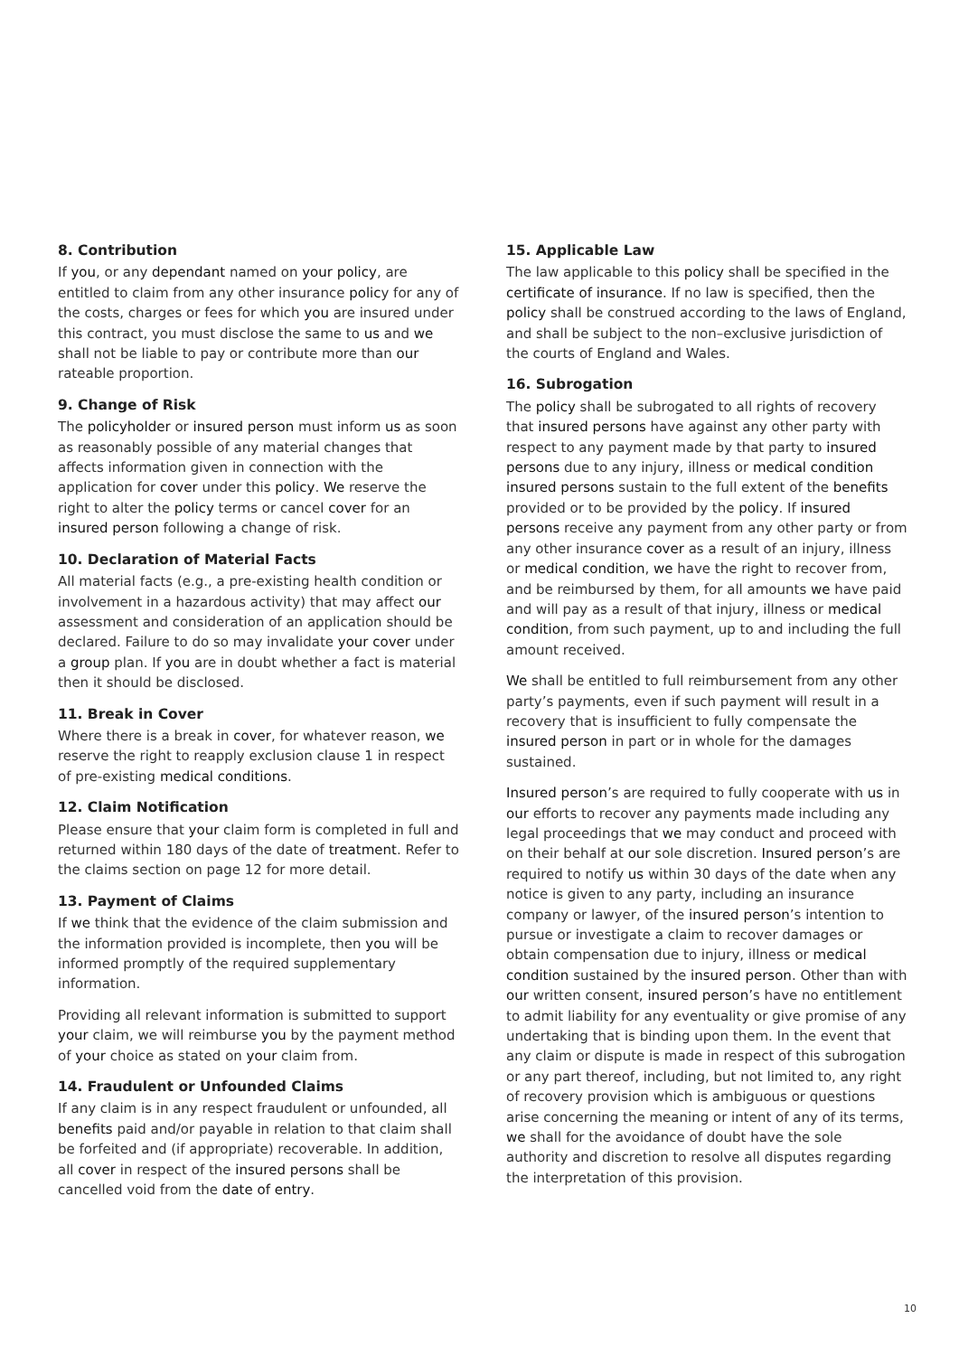8. Contribution
If you, or any dependant named on your policy, are entitled to claim from any other insurance policy for any of the costs, charges or fees for which you are insured under this contract, you must disclose the same to us and we shall not be liable to pay or contribute more than our rateable proportion.
9. Change of Risk
The policyholder or insured person must inform us as soon as reasonably possible of any material changes that affects information given in connection with the application for cover under this policy. We reserve the right to alter the policy terms or cancel cover for an insured person following a change of risk.
10. Declaration of Material Facts
All material facts (e.g., a pre-existing health condition or involvement in a hazardous activity) that may affect our assessment and consideration of an application should be declared. Failure to do so may invalidate your cover under a group plan. If you are in doubt whether a fact is material then it should be disclosed.
11. Break in Cover
Where there is a break in cover, for whatever reason, we reserve the right to reapply exclusion clause 1 in respect of pre-existing medical conditions.
12. Claim Notification
Please ensure that your claim form is completed in full and returned within 180 days of the date of treatment. Refer to the claims section on page 12 for more detail.
13. Payment of Claims
If we think that the evidence of the claim submission and the information provided is incomplete, then you will be informed promptly of the required supplementary information.
Providing all relevant information is submitted to support your claim, we will reimburse you by the payment method of your choice as stated on your claim from.
14. Fraudulent or Unfounded Claims
If any claim is in any respect fraudulent or unfounded, all benefits paid and/or payable in relation to that claim shall be forfeited and (if appropriate) recoverable. In addition, all cover in respect of the insured persons shall be cancelled void from the date of entry.
15. Applicable Law
The law applicable to this policy shall be specified in the certificate of insurance. If no law is specified, then the policy shall be construed according to the laws of England, and shall be subject to the non–exclusive jurisdiction of the courts of England and Wales.
16. Subrogation
The policy shall be subrogated to all rights of recovery that insured persons have against any other party with respect to any payment made by that party to insured persons due to any injury, illness or medical condition insured persons sustain to the full extent of the benefits provided or to be provided by the policy. If insured persons receive any payment from any other party or from any other insurance cover as a result of an injury, illness or medical condition, we have the right to recover from, and be reimbursed by them, for all amounts we have paid and will pay as a result of that injury, illness or medical condition, from such payment, up to and including the full amount received.
We shall be entitled to full reimbursement from any other party’s payments, even if such payment will result in a recovery that is insufficient to fully compensate the insured person in part or in whole for the damages sustained.
Insured person’s are required to fully cooperate with us in our efforts to recover any payments made including any legal proceedings that we may conduct and proceed with on their behalf at our sole discretion. Insured person’s are required to notify us within 30 days of the date when any notice is given to any party, including an insurance company or lawyer, of the insured person’s intention to pursue or investigate a claim to recover damages or obtain compensation due to injury, illness or medical condition sustained by the insured person. Other than with our written consent, insured person’s have no entitlement to admit liability for any eventuality or give promise of any undertaking that is binding upon them. In the event that any claim or dispute is made in respect of this subrogation or any part thereof, including, but not limited to, any right of recovery provision which is ambiguous or questions arise concerning the meaning or intent of any of its terms, we shall for the avoidance of doubt have the sole authority and discretion to resolve all disputes regarding the interpretation of this provision.
10